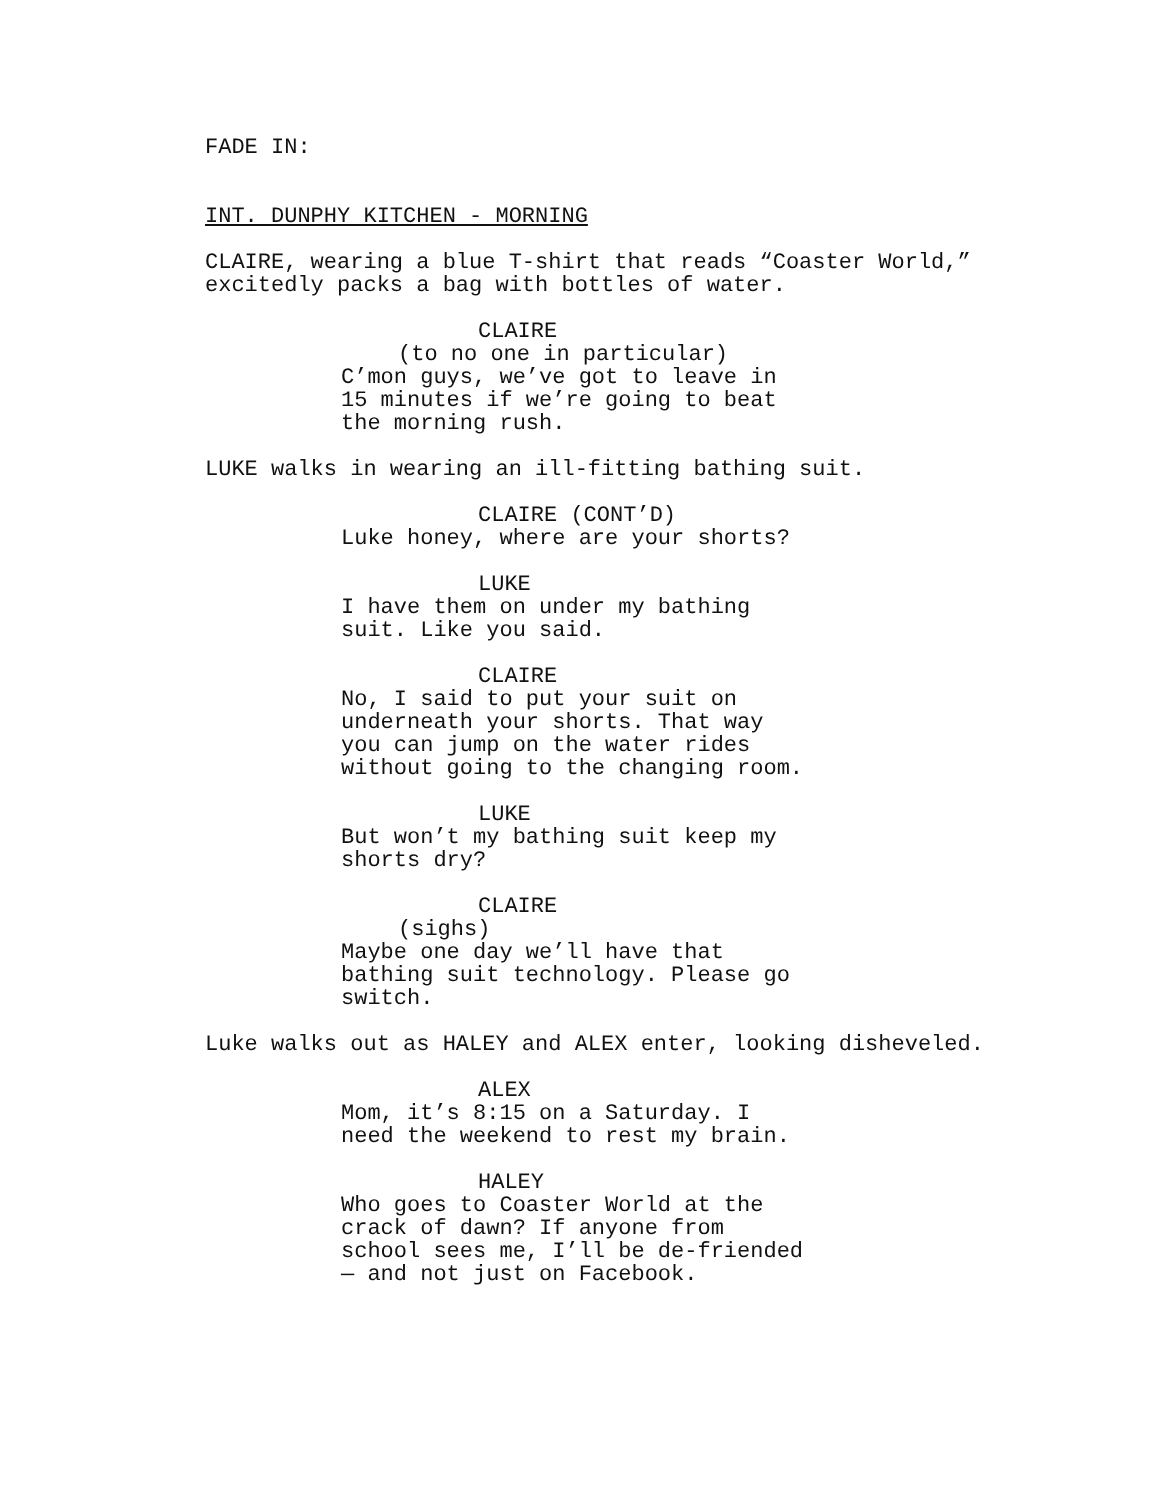FADE IN:
INT. DUNPHY KITCHEN - MORNING
CLAIRE, wearing a blue T-shirt that reads “Coaster World,” excitedly packs a bag with bottles of water.
CLAIRE
(to no one in particular)
C’mon guys, we’ve got to leave in 15 minutes if we’re going to beat the morning rush.
LUKE walks in wearing an ill-fitting bathing suit.
CLAIRE (CONT’D)
Luke honey, where are your shorts?
LUKE
I have them on under my bathing suit. Like you said.
CLAIRE
No, I said to put your suit on underneath your shorts. That way you can jump on the water rides without going to the changing room.
LUKE
But won’t my bathing suit keep my shorts dry?
CLAIRE
(sighs)
Maybe one day we’ll have that bathing suit technology. Please go switch.
Luke walks out as HALEY and ALEX enter, looking disheveled.
ALEX
Mom, it’s 8:15 on a Saturday. I need the weekend to rest my brain.
HALEY
Who goes to Coaster World at the crack of dawn? If anyone from school sees me, I’ll be de-friended — and not just on Facebook.